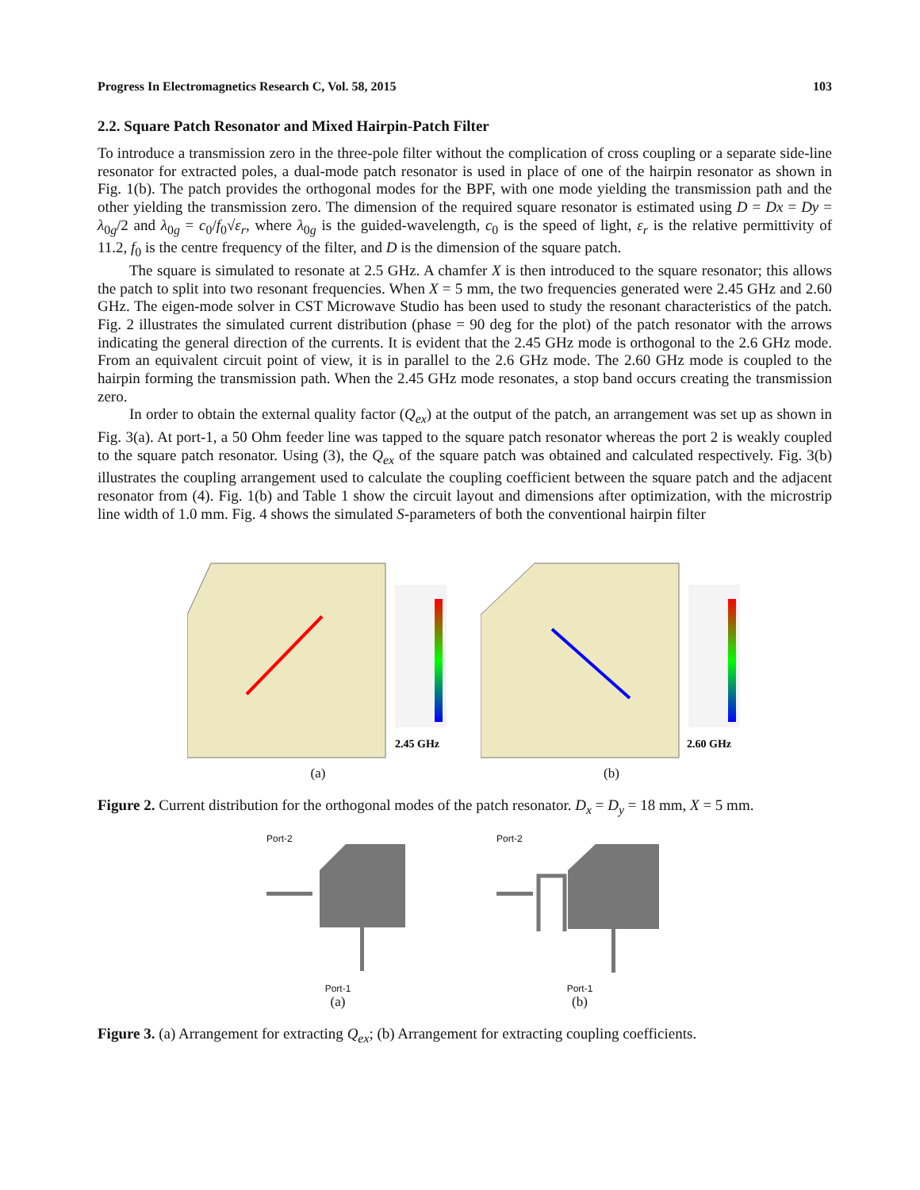Progress In Electromagnetics Research C, Vol. 58, 2015 103
2.2. Square Patch Resonator and Mixed Hairpin-Patch Filter
To introduce a transmission zero in the three-pole filter without the complication of cross coupling or a separate side-line resonator for extracted poles, a dual-mode patch resonator is used in place of one of the hairpin resonator as shown in Fig. 1(b). The patch provides the orthogonal modes for the BPF, with one mode yielding the transmission path and the other yielding the transmission zero. The dimension of the required square resonator is estimated using D = Dx = Dy = λ<sub>0g</sub>/2 and λ<sub>0g</sub> = c<sub>0</sub>/f<sub>0</sub>√ε<sub>r</sub>, where λ<sub>0g</sub> is the guided-wavelength, c<sub>0</sub> is the speed of light, ε<sub>r</sub> is the relative permittivity of 11.2, f<sub>0</sub> is the centre frequency of the filter, and D is the dimension of the square patch.
The square is simulated to resonate at 2.5 GHz. A chamfer X is then introduced to the square resonator; this allows the patch to split into two resonant frequencies. When X = 5 mm, the two frequencies generated were 2.45 GHz and 2.60 GHz. The eigen-mode solver in CST Microwave Studio has been used to study the resonant characteristics of the patch. Fig. 2 illustrates the simulated current distribution (phase = 90 deg for the plot) of the patch resonator with the arrows indicating the general direction of the currents. It is evident that the 2.45 GHz mode is orthogonal to the 2.6 GHz mode. From an equivalent circuit point of view, it is in parallel to the 2.6 GHz mode. The 2.60 GHz mode is coupled to the hairpin forming the transmission path. When the 2.45 GHz mode resonates, a stop band occurs creating the transmission zero.
In order to obtain the external quality factor (Q<sub>ex</sub>) at the output of the patch, an arrangement was set up as shown in Fig. 3(a). At port-1, a 50 Ohm feeder line was tapped to the square patch resonator whereas the port 2 is weakly coupled to the square patch resonator. Using (3), the Q<sub>ex</sub> of the square patch was obtained and calculated respectively. Fig. 3(b) illustrates the coupling arrangement used to calculate the coupling coefficient between the square patch and the adjacent resonator from (4). Fig. 1(b) and Table 1 show the circuit layout and dimensions after optimization, with the microstrip line width of 1.0 mm. Fig. 4 shows the simulated S-parameters of both the conventional hairpin filter
2.45 GHz
(a)
2.60 GHz
(b)
Figure 2. Current distribution for the orthogonal modes of the patch resonator. D<sub>x</sub> = D<sub>y</sub> = 18 mm, X = 5 mm.
Port-2
Port-1
(a)
Port-2
Port-1
(b)
Figure 3. (a) Arrangement for extracting Q<sub>ex</sub>; (b) Arrangement for extracting coupling coefficients.